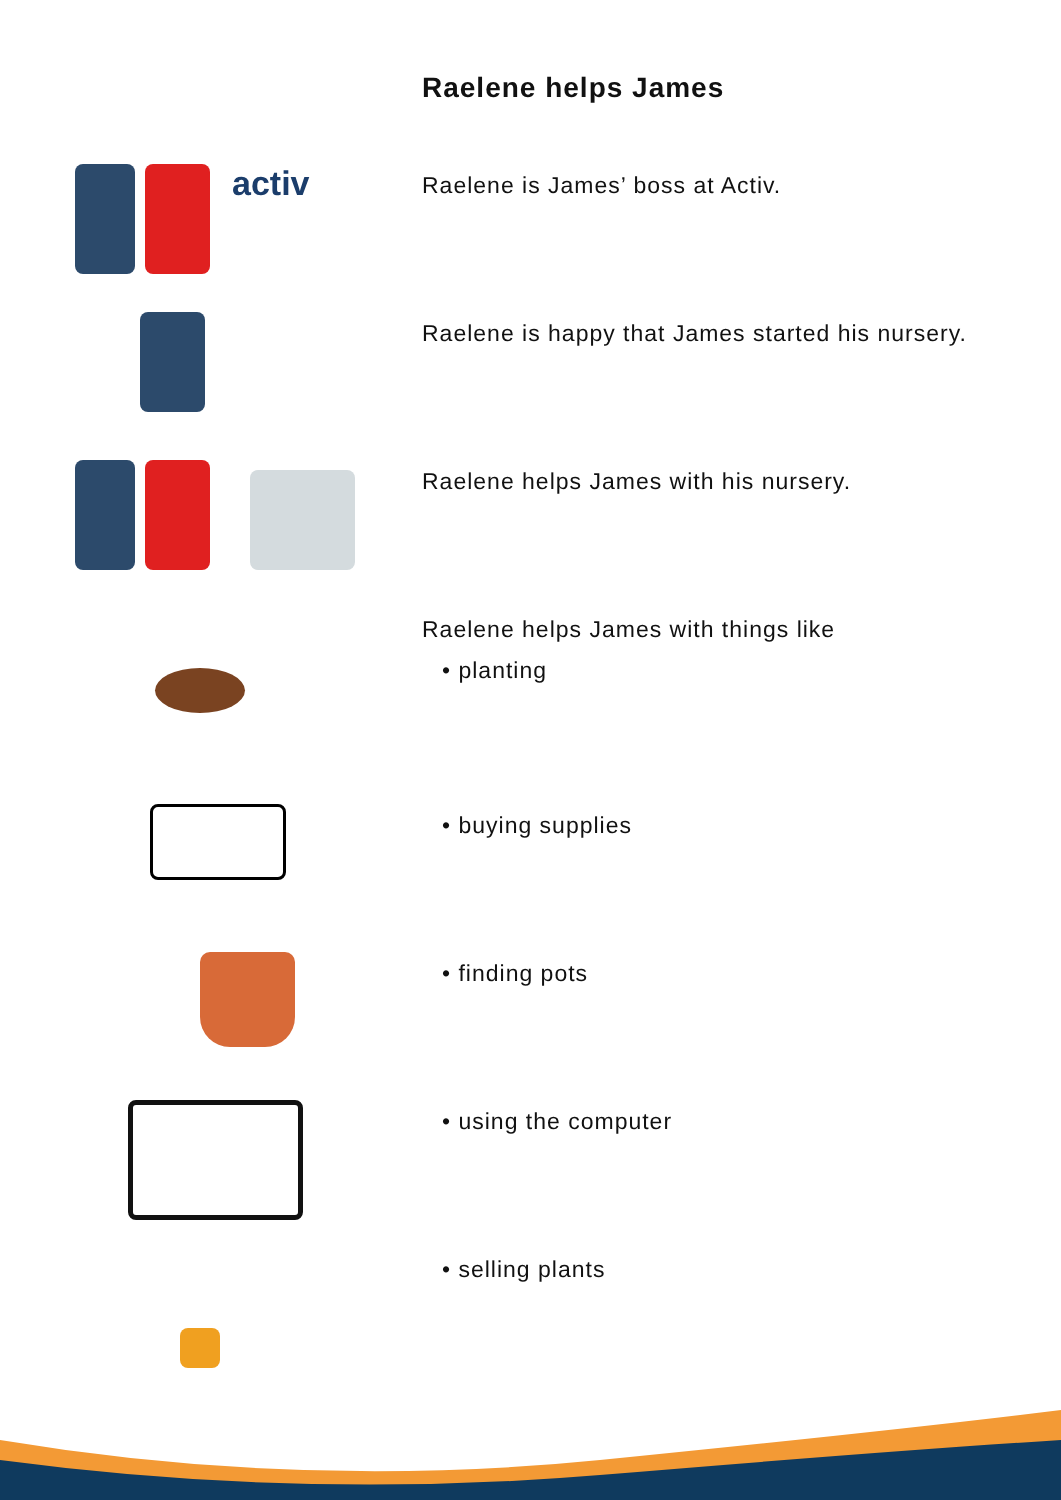Raelene helps James
activ
Raelene is James’ boss at Activ.
Raelene is happy that James started his nursery.
Raelene helps James with his nursery.
Raelene helps James with things like
• planting
• buying supplies
• finding pots
• using the computer
• selling plants